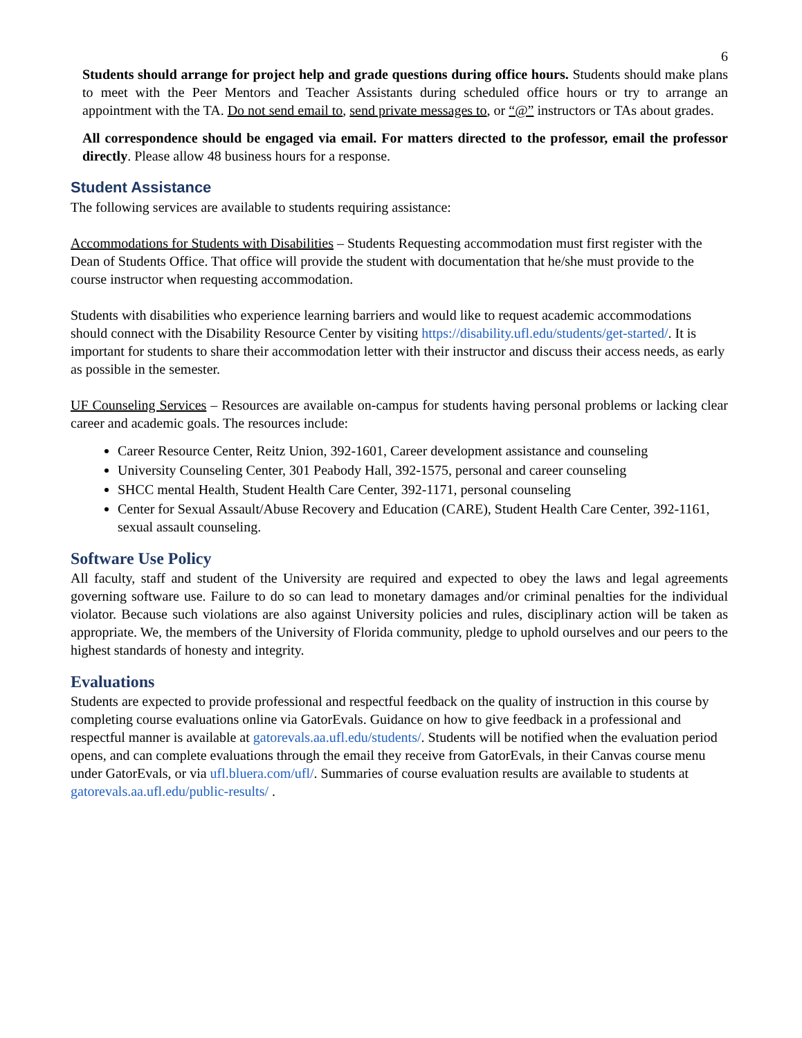6
Students should arrange for project help and grade questions during office hours. Students should make plans to meet with the Peer Mentors and Teacher Assistants during scheduled office hours or try to arrange an appointment with the TA. Do not send email to, send private messages to, or “@” instructors or TAs about grades.
All correspondence should be engaged via email. For matters directed to the professor, email the professor directly. Please allow 48 business hours for a response.
Student Assistance
The following services are available to students requiring assistance:
Accommodations for Students with Disabilities – Students Requesting accommodation must first register with the Dean of Students Office. That office will provide the student with documentation that he/she must provide to the course instructor when requesting accommodation.
Students with disabilities who experience learning barriers and would like to request academic accommodations should connect with the Disability Resource Center by visiting https://disability.ufl.edu/students/get-started/. It is important for students to share their accommodation letter with their instructor and discuss their access needs, as early as possible in the semester.
UF Counseling Services – Resources are available on-campus for students having personal problems or lacking clear career and academic goals. The resources include:
Career Resource Center, Reitz Union, 392-1601, Career development assistance and counseling
University Counseling Center, 301 Peabody Hall, 392-1575, personal and career counseling
SHCC mental Health, Student Health Care Center, 392-1171, personal counseling
Center for Sexual Assault/Abuse Recovery and Education (CARE), Student Health Care Center, 392-1161, sexual assault counseling.
Software Use Policy
All faculty, staff and student of the University are required and expected to obey the laws and legal agreements governing software use. Failure to do so can lead to monetary damages and/or criminal penalties for the individual violator. Because such violations are also against University policies and rules, disciplinary action will be taken as appropriate. We, the members of the University of Florida community, pledge to uphold ourselves and our peers to the highest standards of honesty and integrity.
Evaluations
Students are expected to provide professional and respectful feedback on the quality of instruction in this course by completing course evaluations online via GatorEvals. Guidance on how to give feedback in a professional and respectful manner is available at gatorevals.aa.ufl.edu/students/. Students will be notified when the evaluation period opens, and can complete evaluations through the email they receive from GatorEvals, in their Canvas course menu under GatorEvals, or via ufl.bluera.com/ufl/. Summaries of course evaluation results are available to students at gatorevals.aa.ufl.edu/public-results/ .